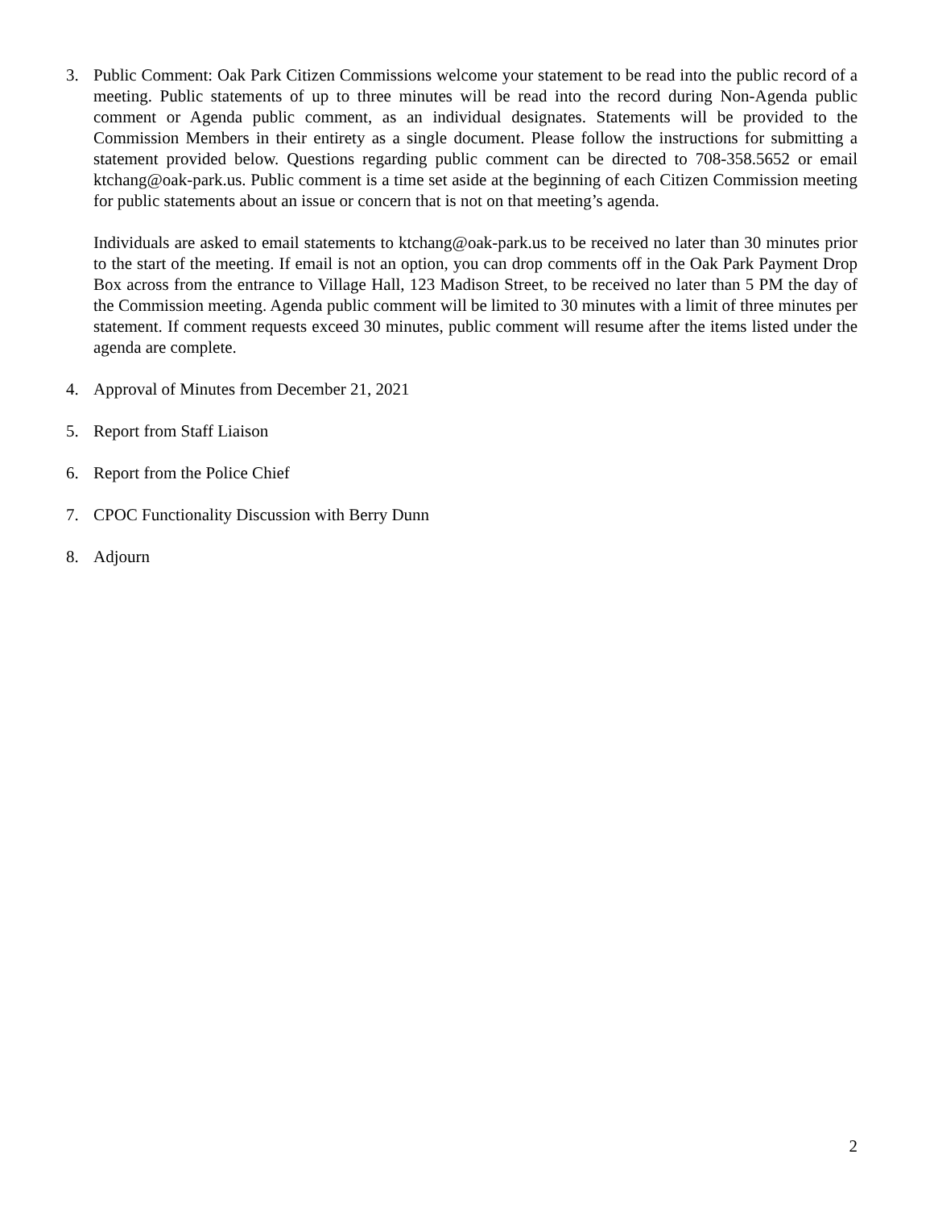3. Public Comment: Oak Park Citizen Commissions welcome your statement to be read into the public record of a meeting. Public statements of up to three minutes will be read into the record during Non-Agenda public comment or Agenda public comment, as an individual designates. Statements will be provided to the Commission Members in their entirety as a single document. Please follow the instructions for submitting a statement provided below. Questions regarding public comment can be directed to 708-358.5652 or email ktchang@oak-park.us. Public comment is a time set aside at the beginning of each Citizen Commission meeting for public statements about an issue or concern that is not on that meeting’s agenda.
Individuals are asked to email statements to ktchang@oak-park.us to be received no later than 30 minutes prior to the start of the meeting. If email is not an option, you can drop comments off in the Oak Park Payment Drop Box across from the entrance to Village Hall, 123 Madison Street, to be received no later than 5 PM the day of the Commission meeting. Agenda public comment will be limited to 30 minutes with a limit of three minutes per statement. If comment requests exceed 30 minutes, public comment will resume after the items listed under the agenda are complete.
4. Approval of Minutes from December 21, 2021
5. Report from Staff Liaison
6. Report from the Police Chief
7. CPOC Functionality Discussion with Berry Dunn
8. Adjourn
2